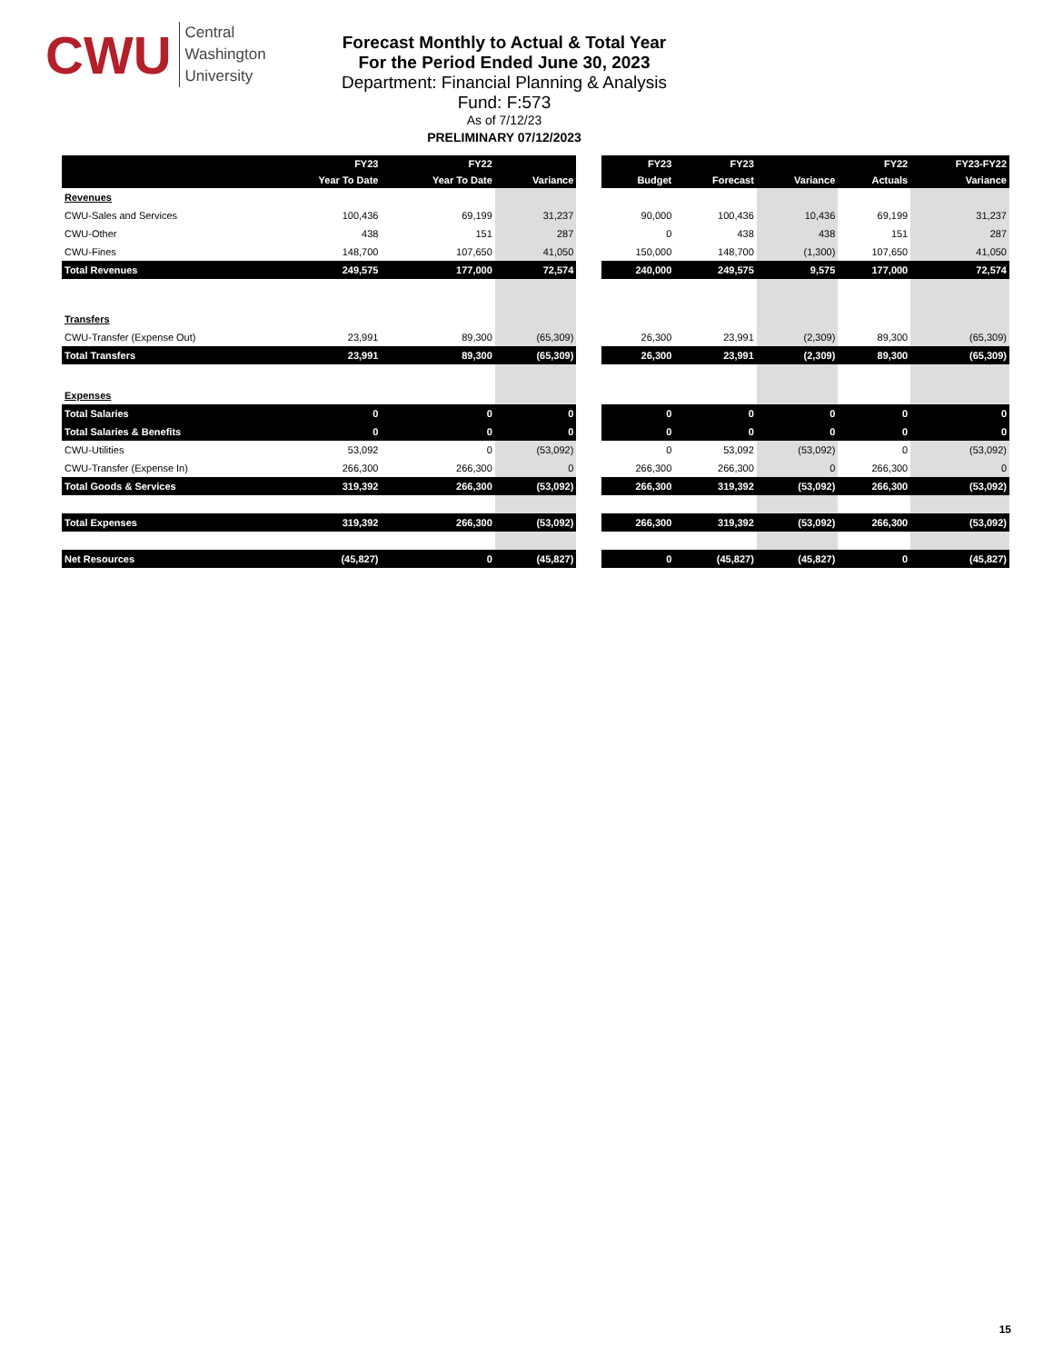CWU
Central
Washington
University
Forecast Monthly to Actual & Total Year
For the Period Ended June 30, 2023
Department: Financial Planning & Analysis
Fund: F:573
As of 7/12/23
PRELIMINARY 07/12/2023
| | FY23 | FY22 | | | FY23 | FY23 | | FY22 | FY23-FY22 |
| --- | --- | --- | --- | --- | --- | --- | --- | --- | --- |
| | Year To Date | Year To Date | Variance | | Budget | Forecast | Variance | Actuals | Variance |
| Revenues | | | | | | | | | |
| CWU-Sales and Services | 100,436 | 69,199 | 31,237 | | 90,000 | 100,436 | 10,436 | 69,199 | 31,237 |
| CWU-Other | 438 | 151 | 287 | | 0 | 438 | 438 | 151 | 287 |
| CWU-Fines | 148,700 | 107,650 | 41,050 | | 150,000 | 148,700 | (1,300) | 107,650 | 41,050 |
| Total Revenues | 249,575 | 177,000 | 72,574 | | 240,000 | 249,575 | 9,575 | 177,000 | 72,574 |
| Transfers | | | | | | | | | |
| CWU-Transfer (Expense Out) | 23,991 | 89,300 | (65,309) | | 26,300 | 23,991 | (2,309) | 89,300 | (65,309) |
| Total Transfers | 23,991 | 89,300 | (65,309) | | 26,300 | 23,991 | (2,309) | 89,300 | (65,309) |
| Expenses | | | | | | | | | |
| Total Salaries | 0 | 0 | 0 | | 0 | 0 | 0 | 0 | 0 |
| Total Salaries & Benefits | 0 | 0 | 0 | | 0 | 0 | 0 | 0 | 0 |
| CWU-Utilities | 53,092 | 0 | (53,092) | | 0 | 53,092 | (53,092) | 0 | (53,092) |
| CWU-Transfer (Expense In) | 266,300 | 266,300 | 0 | | 266,300 | 266,300 | 0 | 266,300 | 0 |
| Total Goods & Services | 319,392 | 266,300 | (53,092) | | 266,300 | 319,392 | (53,092) | 266,300 | (53,092) |
| Total Expenses | 319,392 | 266,300 | (53,092) | | 266,300 | 319,392 | (53,092) | 266,300 | (53,092) |
| Net Resources | (45,827) | 0 | (45,827) | | 0 | (45,827) | (45,827) | 0 | (45,827) |
15